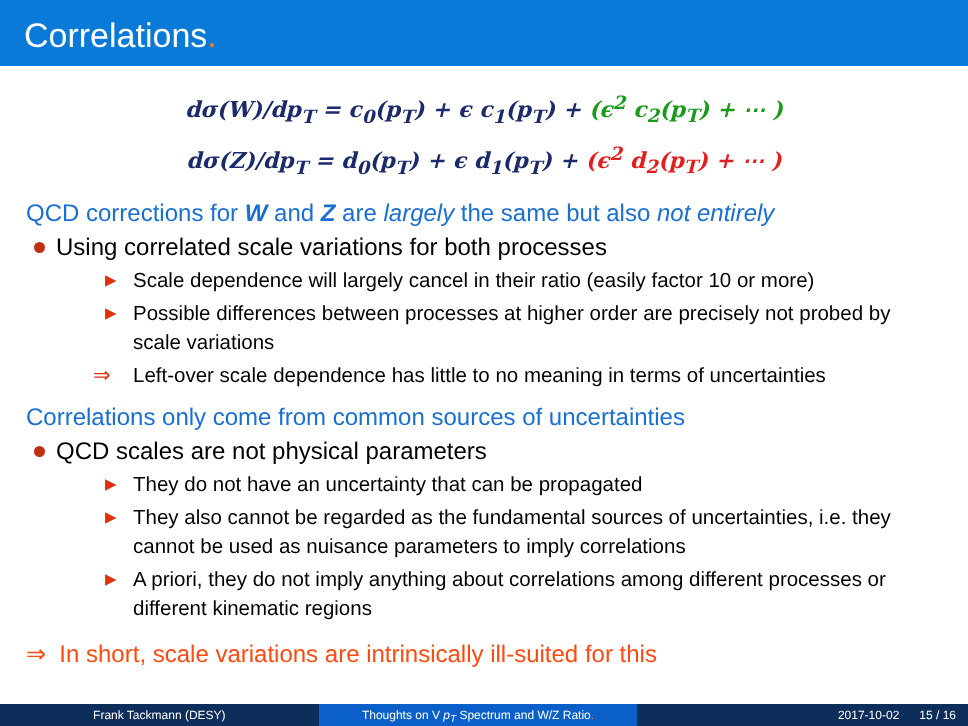Correlations.
dσ(W)/dp<sub>T</sub> = c<sub>0</sub>(p<sub>T</sub>) + ϵ c<sub>1</sub>(p<sub>T</sub>) + (ϵ<sup>2</sup> c<sub>2</sub>(p<sub>T</sub>) + ⋯ )
dσ(Z)/dp<sub>T</sub> = d<sub>0</sub>(p<sub>T</sub>) + ϵ d<sub>1</sub>(p<sub>T</sub>) + (ϵ<sup>2</sup> d<sub>2</sub>(p<sub>T</sub>) + ⋯ )
QCD corrections for W and Z are largely the same but also not entirely
Using correlated scale variations for both processes
▶ Scale dependence will largely cancel in their ratio (easily factor 10 or more)
▶ Possible differences between processes at higher order are precisely not probed by scale variations
⇒ Left-over scale dependence has little to no meaning in terms of uncertainties
Correlations only come from common sources of uncertainties
QCD scales are not physical parameters
▶ They do not have an uncertainty that can be propagated
▶ They also cannot be regarded as the fundamental sources of uncertainties, i.e. they cannot be used as nuisance parameters to imply correlations
▶ A priori, they do not imply anything about correlations among different processes or different kinematic regions
⇒ In short, scale variations are intrinsically ill-suited for this
Frank Tackmann (DESY) Thoughts on V p<sub>T</sub> Spectrum and W/Z Ratio.
2017-10-02 15 / 16